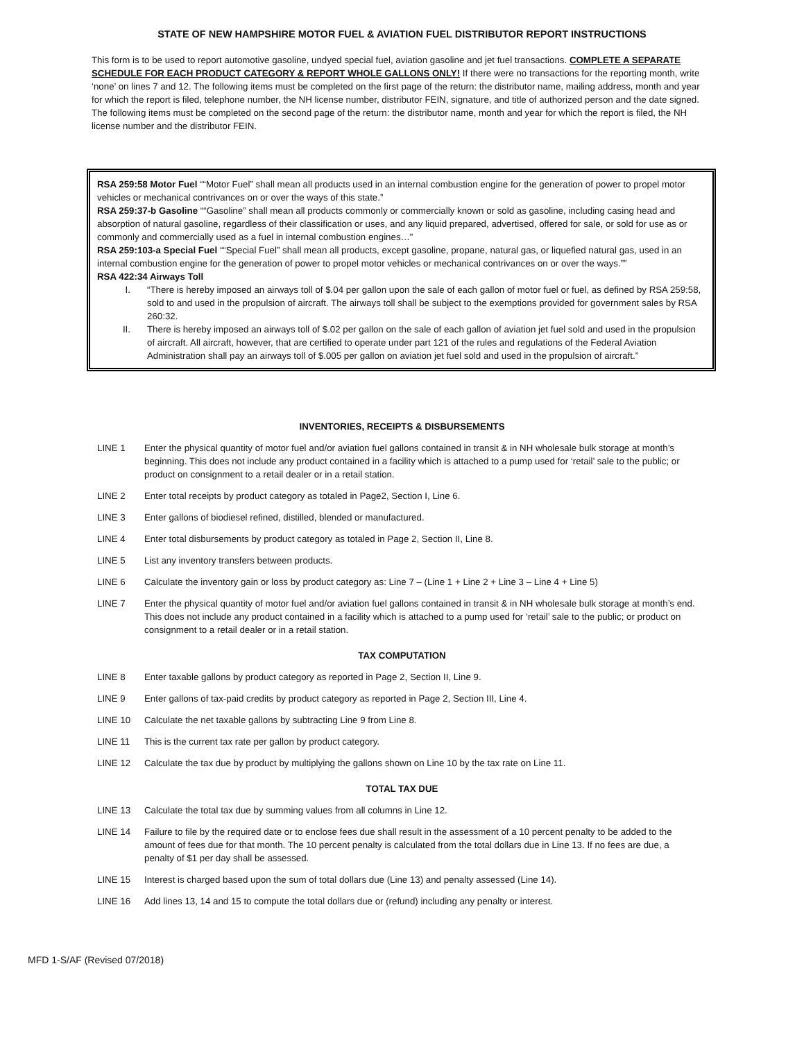STATE OF NEW HAMPSHIRE MOTOR FUEL & AVIATION FUEL DISTRIBUTOR REPORT INSTRUCTIONS
This form is to be used to report automotive gasoline, undyed special fuel, aviation gasoline and jet fuel transactions. COMPLETE A SEPARATE SCHEDULE FOR EACH PRODUCT CATEGORY & REPORT WHOLE GALLONS ONLY! If there were no transactions for the reporting month, write ‘none’ on lines 7 and 12. The following items must be completed on the first page of the return: the distributor name, mailing address, month and year for which the report is filed, telephone number, the NH license number, distributor FEIN, signature, and title of authorized person and the date signed. The following items must be completed on the second page of the return: the distributor name, month and year for which the report is filed, the NH license number and the distributor FEIN.
RSA 259:58 Motor Fuel ““Motor Fuel” shall mean all products used in an internal combustion engine for the generation of power to propel motor vehicles or mechanical contrivances on or over the ways of this state.”
RSA 259:37-b Gasoline ““Gasoline” shall mean all products commonly or commercially known or sold as gasoline, including casing head and absorption of natural gasoline, regardless of their classification or uses, and any liquid prepared, advertised, offered for sale, or sold for use as or commonly and commercially used as a fuel in internal combustion engines…”
RSA 259:103-a Special Fuel ““Special Fuel” shall mean all products, except gasoline, propane, natural gas, or liquefied natural gas, used in an internal combustion engine for the generation of power to propel motor vehicles or mechanical contrivances on or over the ways.””
RSA 422:34 Airways Toll
I. “There is hereby imposed an airways toll of $.04 per gallon upon the sale of each gallon of motor fuel or fuel, as defined by RSA 259:58, sold to and used in the propulsion of aircraft. The airways toll shall be subject to the exemptions provided for government sales by RSA 260:32.
II. There is hereby imposed an airways toll of $.02 per gallon on the sale of each gallon of aviation jet fuel sold and used in the propulsion of aircraft. All aircraft, however, that are certified to operate under part 121 of the rules and regulations of the Federal Aviation Administration shall pay an airways toll of $.005 per gallon on aviation jet fuel sold and used in the propulsion of aircraft.”
INVENTORIES, RECEIPTS & DISBURSEMENTS
LINE 1 Enter the physical quantity of motor fuel and/or aviation fuel gallons contained in transit & in NH wholesale bulk storage at month’s beginning. This does not include any product contained in a facility which is attached to a pump used for ‘retail’ sale to the public; or product on consignment to a retail dealer or in a retail station.
LINE 2 Enter total receipts by product category as totaled in Page2, Section I, Line 6.
LINE 3 Enter gallons of biodiesel refined, distilled, blended or manufactured.
LINE 4 Enter total disbursements by product category as totaled in Page 2, Section II, Line 8.
LINE 5 List any inventory transfers between products.
LINE 6 Calculate the inventory gain or loss by product category as: Line 7 – (Line 1 + Line 2 + Line 3 – Line 4 + Line 5)
LINE 7 Enter the physical quantity of motor fuel and/or aviation fuel gallons contained in transit & in NH wholesale bulk storage at month’s end. This does not include any product contained in a facility which is attached to a pump used for ‘retail’ sale to the public; or product on consignment to a retail dealer or in a retail station.
TAX COMPUTATION
LINE 8 Enter taxable gallons by product category as reported in Page 2, Section II, Line 9.
LINE 9 Enter gallons of tax-paid credits by product category as reported in Page 2, Section III, Line 4.
LINE 10 Calculate the net taxable gallons by subtracting Line 9 from Line 8.
LINE 11 This is the current tax rate per gallon by product category.
LINE 12 Calculate the tax due by product by multiplying the gallons shown on Line 10 by the tax rate on Line 11.
TOTAL TAX DUE
LINE 13 Calculate the total tax due by summing values from all columns in Line 12.
LINE 14 Failure to file by the required date or to enclose fees due shall result in the assessment of a 10 percent penalty to be added to the amount of fees due for that month. The 10 percent penalty is calculated from the total dollars due in Line 13. If no fees are due, a penalty of $1 per day shall be assessed.
LINE 15 Interest is charged based upon the sum of total dollars due (Line 13) and penalty assessed (Line 14).
LINE 16 Add lines 13, 14 and 15 to compute the total dollars due or (refund) including any penalty or interest.
MFD 1-S/AF (Revised 07/2018)